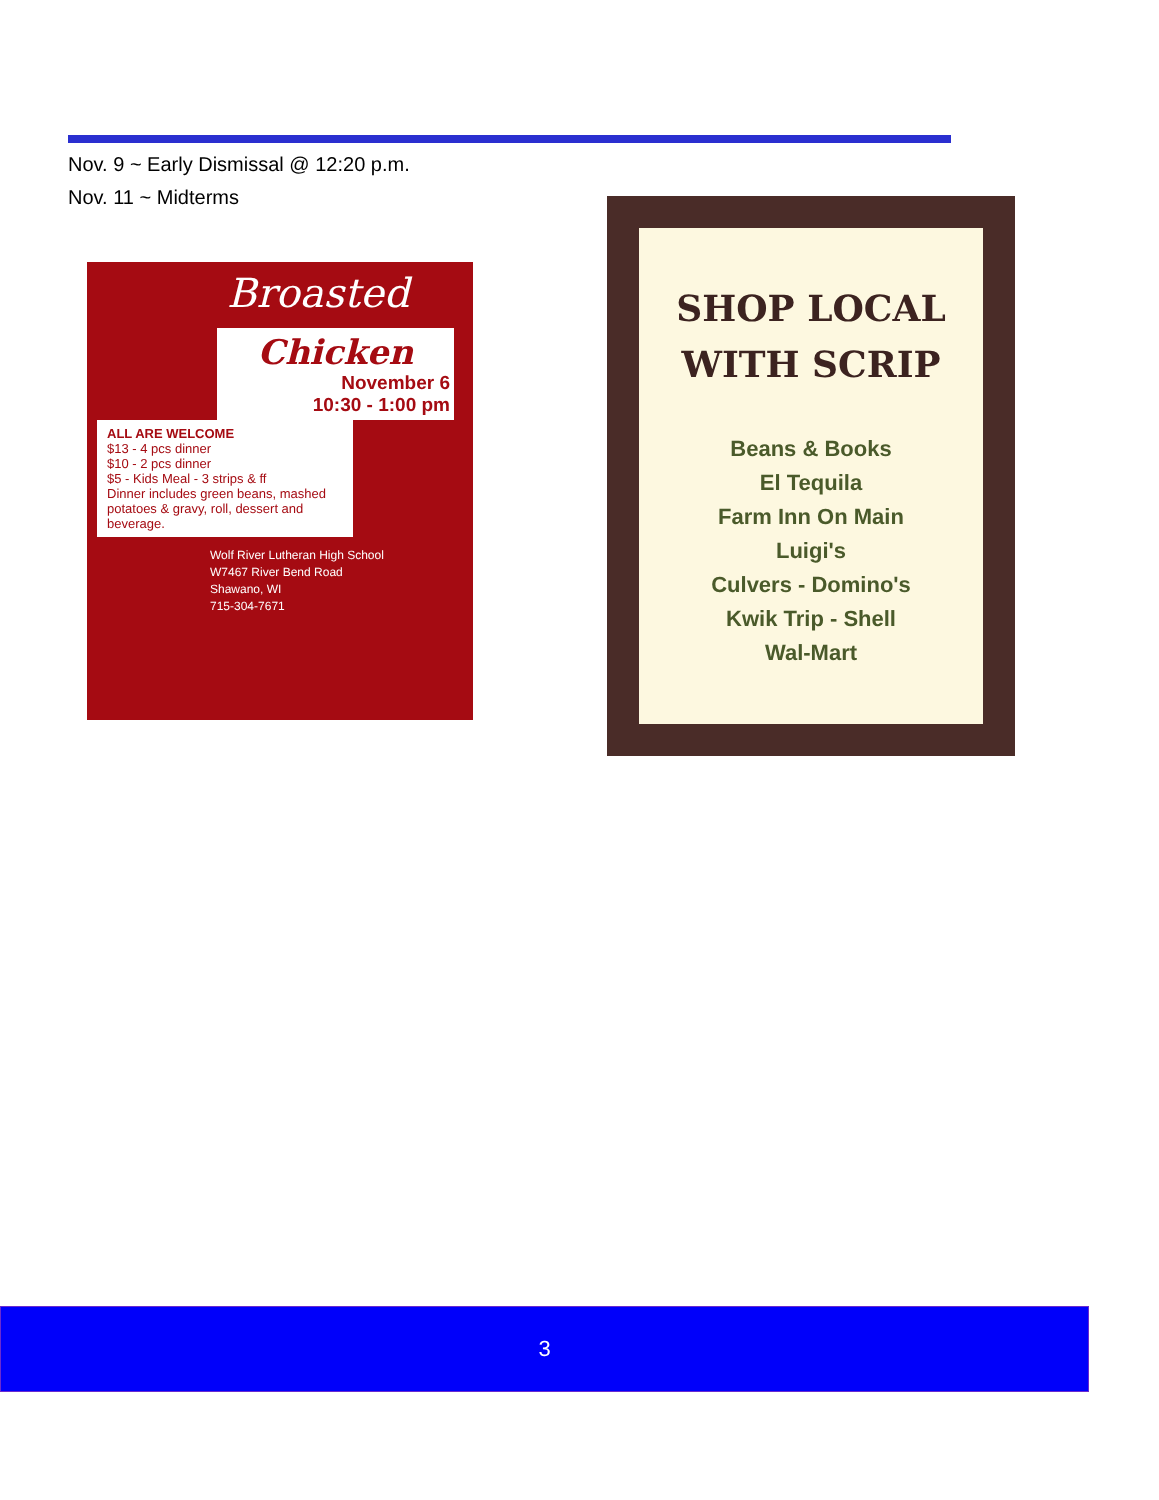Nov. 9 ~ Early Dismissal @ 12:20 p.m.
Nov. 11 ~ Midterms
Broasted
Chicken
November 6
10:30 - 1:00 pm
ALL ARE WELCOME
$13 - 4 pcs dinner
$10 - 2 pcs dinner
$5 - Kids Meal - 3 strips & ff
Dinner includes green beans, mashed potatoes & gravy, roll, dessert and beverage.
Wolf River Lutheran High School
W7467 River Bend Road
Shawano, WI
715-304-7671
SHOP LOCAL
WITH SCRIP
Beans & Books
El Tequila
Farm Inn On Main
Luigi's
Culvers - Domino's
Kwik Trip - Shell
Wal-Mart
3